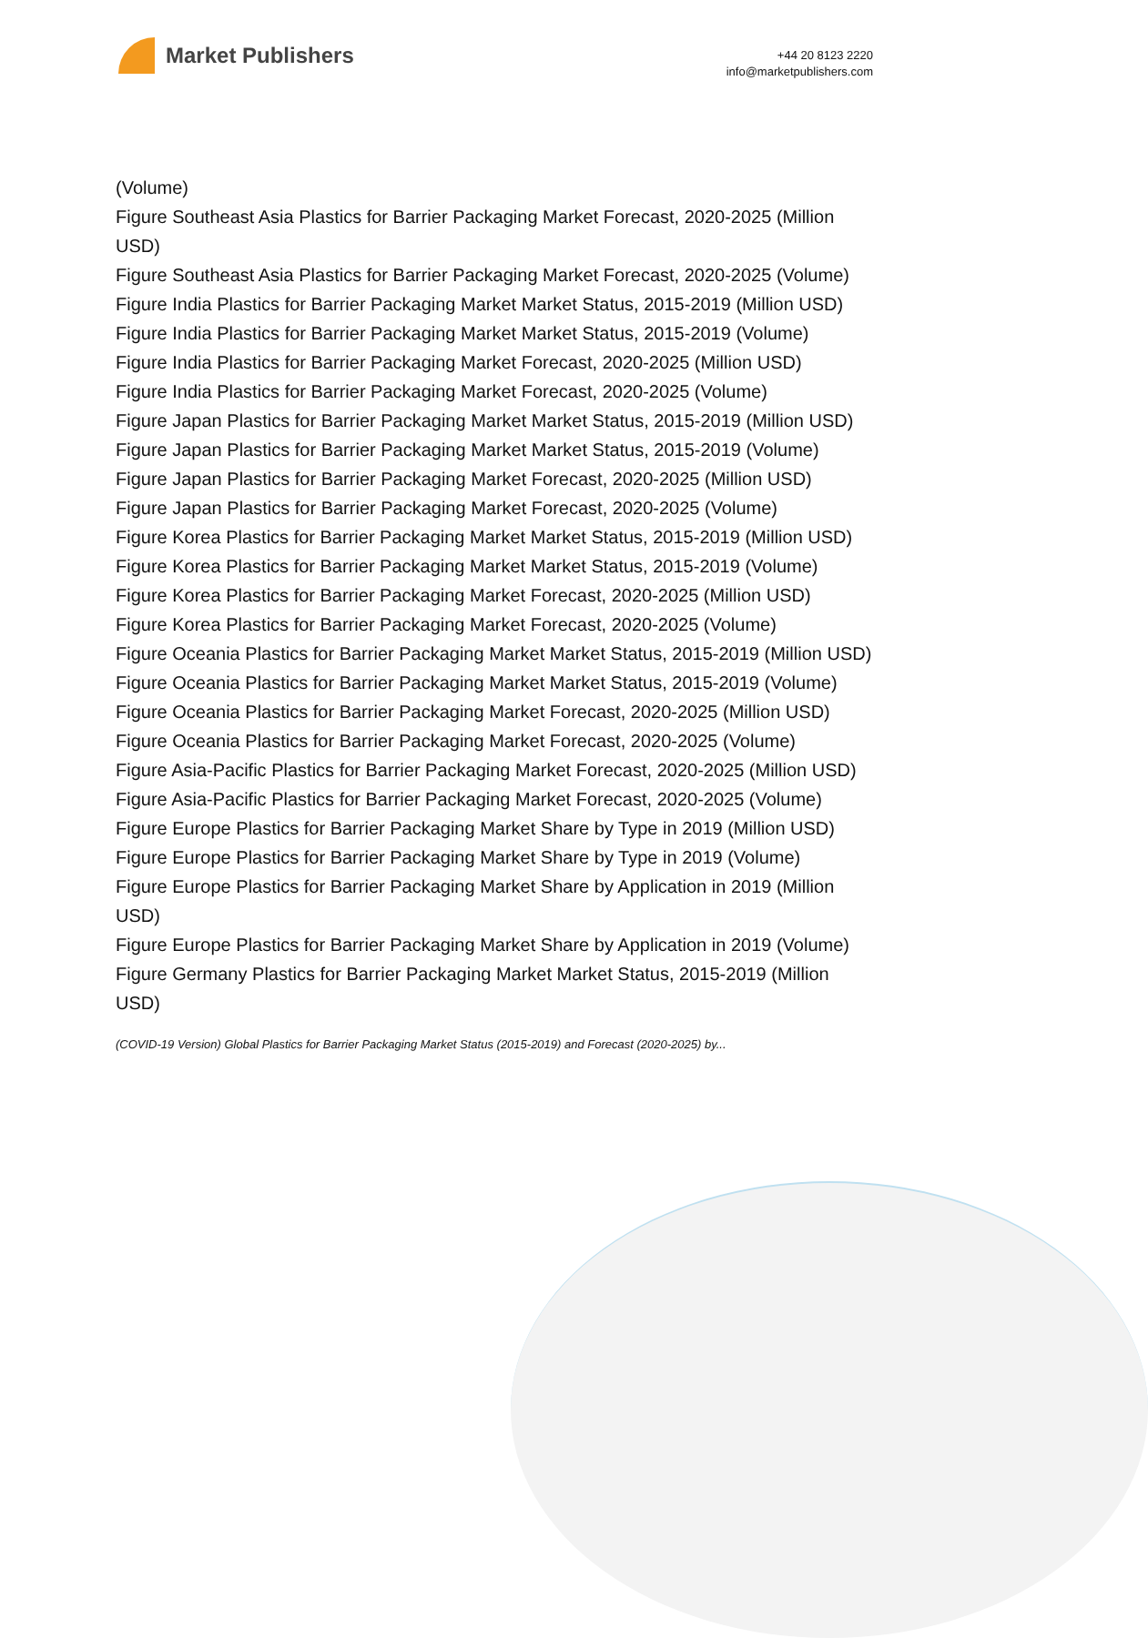Market Publishers
+44 20 8123 2220
info@marketpublishers.com
(Volume)
Figure Southeast Asia Plastics for Barrier Packaging Market Forecast, 2020-2025 (Million USD)
Figure Southeast Asia Plastics for Barrier Packaging Market Forecast, 2020-2025 (Volume)
Figure India Plastics for Barrier Packaging Market Market Status, 2015-2019 (Million USD)
Figure India Plastics for Barrier Packaging Market Market Status, 2015-2019 (Volume)
Figure India Plastics for Barrier Packaging Market Forecast, 2020-2025 (Million USD)
Figure India Plastics for Barrier Packaging Market Forecast, 2020-2025 (Volume)
Figure Japan Plastics for Barrier Packaging Market Market Status, 2015-2019 (Million USD)
Figure Japan Plastics for Barrier Packaging Market Market Status, 2015-2019 (Volume)
Figure Japan Plastics for Barrier Packaging Market Forecast, 2020-2025 (Million USD)
Figure Japan Plastics for Barrier Packaging Market Forecast, 2020-2025 (Volume)
Figure Korea Plastics for Barrier Packaging Market Market Status, 2015-2019 (Million USD)
Figure Korea Plastics for Barrier Packaging Market Market Status, 2015-2019 (Volume)
Figure Korea Plastics for Barrier Packaging Market Forecast, 2020-2025 (Million USD)
Figure Korea Plastics for Barrier Packaging Market Forecast, 2020-2025 (Volume)
Figure Oceania Plastics for Barrier Packaging Market Market Status, 2015-2019 (Million USD)
Figure Oceania Plastics for Barrier Packaging Market Market Status, 2015-2019 (Volume)
Figure Oceania Plastics for Barrier Packaging Market Forecast, 2020-2025 (Million USD)
Figure Oceania Plastics for Barrier Packaging Market Forecast, 2020-2025 (Volume)
Figure Asia-Pacific Plastics for Barrier Packaging Market Forecast, 2020-2025 (Million USD)
Figure Asia-Pacific Plastics for Barrier Packaging Market Forecast, 2020-2025 (Volume)
Figure Europe Plastics for Barrier Packaging Market Share by Type in 2019 (Million USD)
Figure Europe Plastics for Barrier Packaging Market Share by Type in 2019 (Volume)
Figure Europe Plastics for Barrier Packaging Market Share by Application in 2019 (Million USD)
Figure Europe Plastics for Barrier Packaging Market Share by Application in 2019 (Volume)
Figure Germany Plastics for Barrier Packaging Market Market Status, 2015-2019 (Million USD)
(COVID-19 Version) Global Plastics for Barrier Packaging Market Status (2015-2019) and Forecast (2020-2025) by...